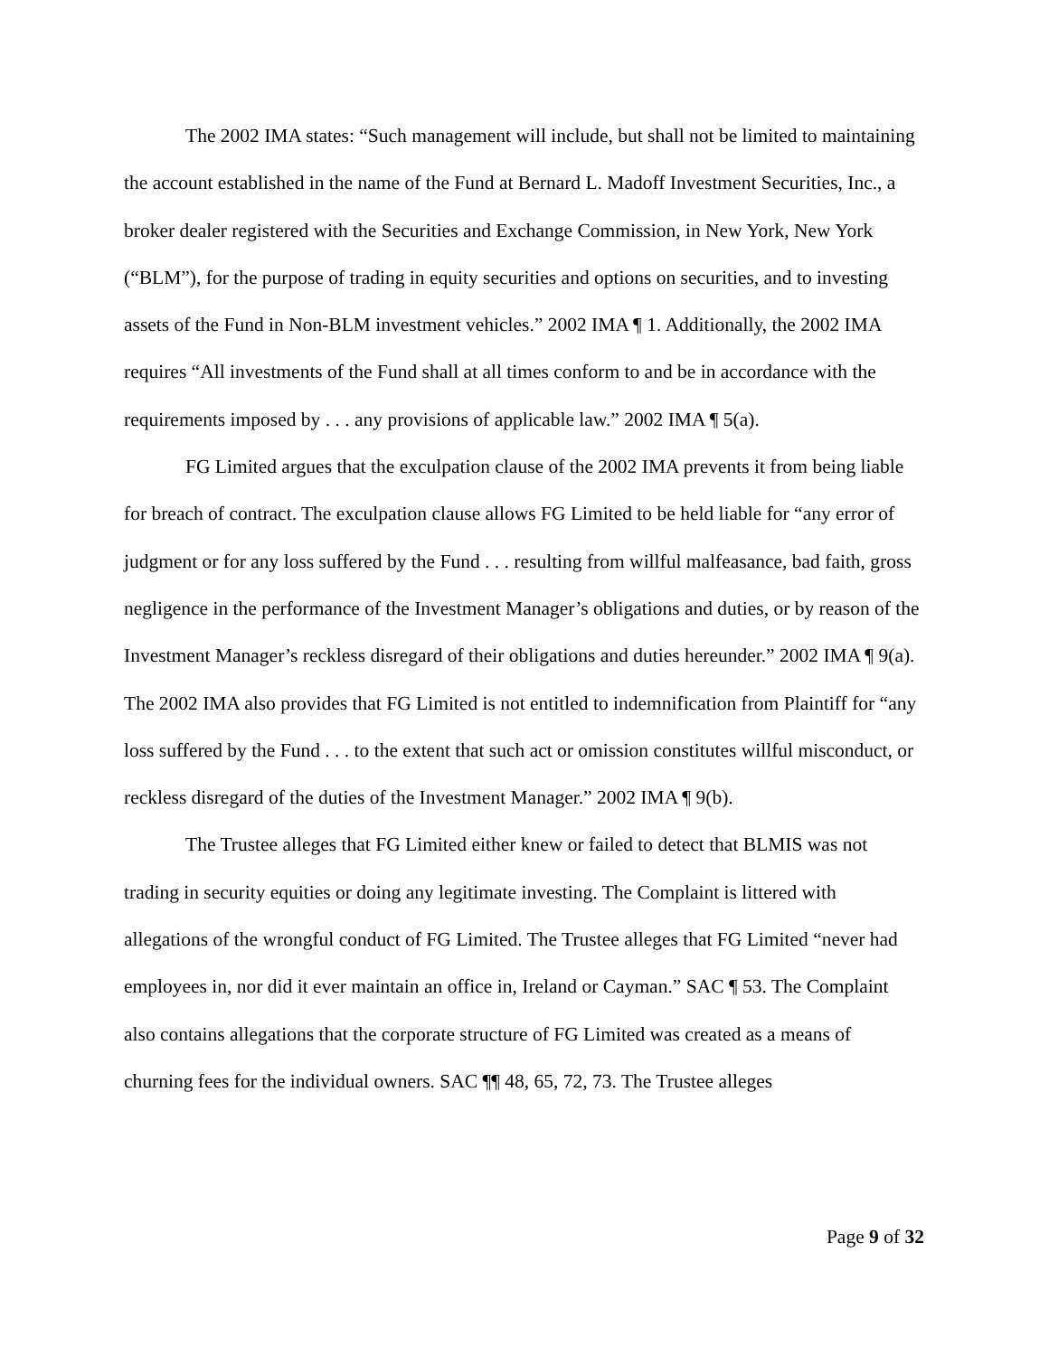The 2002 IMA states: “Such management will include, but shall not be limited to maintaining the account established in the name of the Fund at Bernard L. Madoff Investment Securities, Inc., a broker dealer registered with the Securities and Exchange Commission, in New York, New York (“BLM”), for the purpose of trading in equity securities and options on securities, and to investing assets of the Fund in Non-BLM investment vehicles.” 2002 IMA ¶ 1. Additionally, the 2002 IMA requires “All investments of the Fund shall at all times conform to and be in accordance with the requirements imposed by . . . any provisions of applicable law.” 2002 IMA ¶ 5(a).
FG Limited argues that the exculpation clause of the 2002 IMA prevents it from being liable for breach of contract. The exculpation clause allows FG Limited to be held liable for “any error of judgment or for any loss suffered by the Fund . . . resulting from willful malfeasance, bad faith, gross negligence in the performance of the Investment Manager’s obligations and duties, or by reason of the Investment Manager’s reckless disregard of their obligations and duties hereunder.” 2002 IMA ¶ 9(a). The 2002 IMA also provides that FG Limited is not entitled to indemnification from Plaintiff for “any loss suffered by the Fund . . . to the extent that such act or omission constitutes willful misconduct, or reckless disregard of the duties of the Investment Manager.” 2002 IMA ¶ 9(b).
The Trustee alleges that FG Limited either knew or failed to detect that BLMIS was not trading in security equities or doing any legitimate investing. The Complaint is littered with allegations of the wrongful conduct of FG Limited. The Trustee alleges that FG Limited “never had employees in, nor did it ever maintain an office in, Ireland or Cayman.” SAC ¶ 53. The Complaint also contains allegations that the corporate structure of FG Limited was created as a means of churning fees for the individual owners. SAC ¶¶ 48, 65, 72, 73. The Trustee alleges
Page 9 of 32